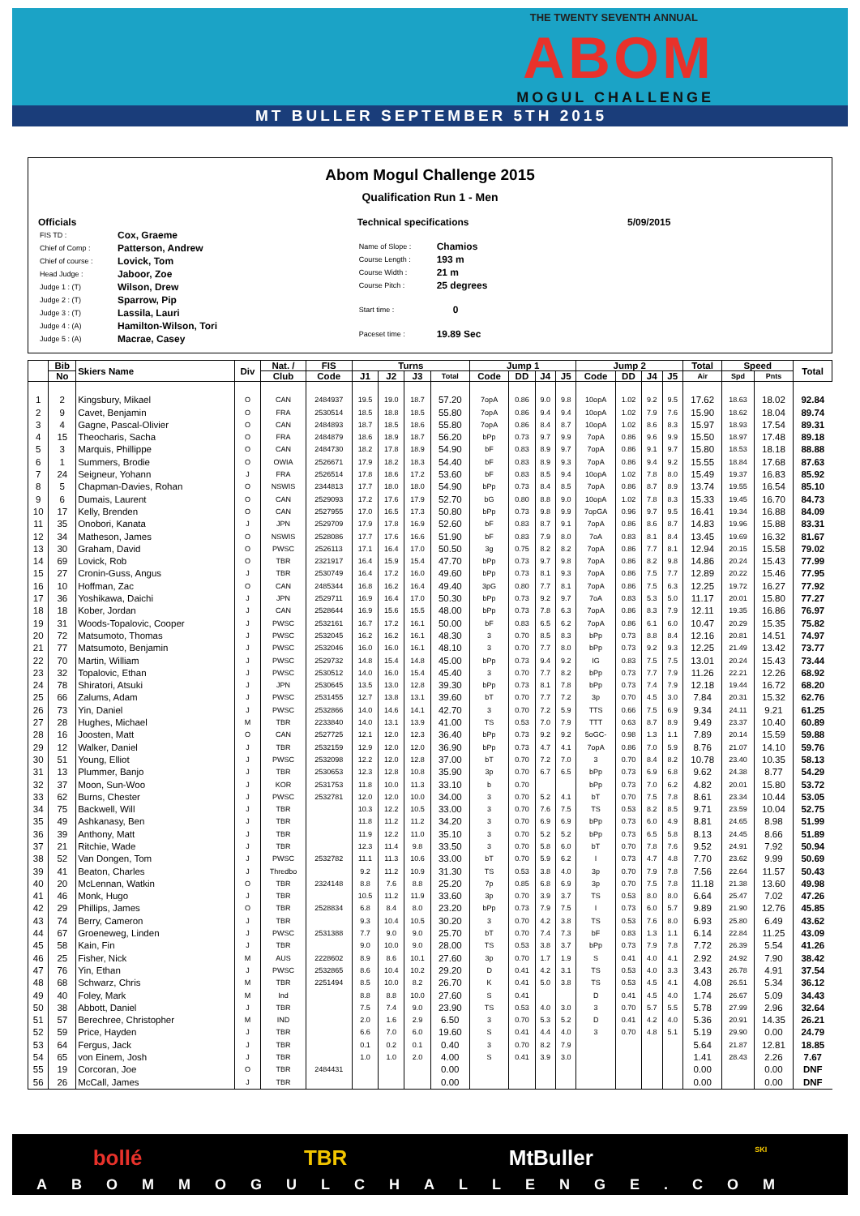THE TWENTY SEVENTH ANNUAL
ABOM
MOGUL CHALLENGE
MT BULLER SEPTEMBER 5TH 2015
Abom Mogul Challenge 2015
Qualification Run 1 - Men
Officials
| FIS TD : | Cox, Graeme |
| Chief of Comp : | Patterson, Andrew |
| Chief of course : | Lovick, Tom |
| Head Judge : | Jaboor, Zoe |
| Judge 1 : (T) | Wilson, Drew |
| Judge 2 : (T) | Sparrow, Pip |
| Judge 3 : (T) | Lassila, Lauri |
| Judge 4 : (A) | Hamilton-Wilson, Tori |
| Judge 5 : (A) | Macrae, Casey |
Technical specifications
| Name of Slope : | Chamios |
| Course Length : | 193 m |
| Course Width : | 21 m |
| Course Pitch : | 25 degrees |
| Start time : | 0 |
| Paceset time : | 19.89 Sec |
5/09/2015
| | Bib | Skiers Name | Div | Nat. / | FIS | Turns | | | | Jump 1 | | | | Jump 2 | | | | Total | Speed | | Total |
| --- | --- | --- | --- | --- | --- | --- | --- | --- | --- | --- | --- | --- | --- | --- | --- | --- | --- | --- | --- | --- | --- |
| | No | | | Club | Code | J1 | J2 | J3 | Total | Code | DD | J4 | J5 | Code | DD | J4 | J5 | Air | Spd | Pnts | |
| 1 | 2 | Kingsbury, Mikael | O | CAN | 2484937 | 19.5 | 19.0 | 18.7 | 57.20 | 7opA | 0.86 | 9.0 | 9.8 | 10opA | 1.02 | 9.2 | 9.5 | 17.62 | 18.63 | 18.02 | 92.84 |
| 2 | 9 | Cavet, Benjamin | O | FRA | 2530514 | 18.5 | 18.8 | 18.5 | 55.80 | 7opA | 0.86 | 9.4 | 9.4 | 10opA | 1.02 | 7.9 | 7.6 | 15.90 | 18.62 | 18.04 | 89.74 |
| 3 | 4 | Gagne, Pascal-Olivier | O | CAN | 2484893 | 18.7 | 18.5 | 18.6 | 55.80 | 7opA | 0.86 | 8.4 | 8.7 | 10opA | 1.02 | 8.6 | 8.3 | 15.97 | 18.93 | 17.54 | 89.31 |
| 4 | 15 | Theocharis, Sacha | O | FRA | 2484879 | 18.6 | 18.9 | 18.7 | 56.20 | bPp | 0.73 | 9.7 | 9.9 | 7opA | 0.86 | 9.6 | 9.9 | 15.50 | 18.97 | 17.48 | 89.18 |
| 5 | 3 | Marquis, Phillippe | O | CAN | 2484730 | 18.2 | 17.8 | 18.9 | 54.90 | bF | 0.83 | 8.9 | 9.7 | 7opA | 0.86 | 9.1 | 9.7 | 15.80 | 18.53 | 18.18 | 88.88 |
| 6 | 1 | Summers, Brodie | O | OWIA | 2526671 | 17.9 | 18.2 | 18.3 | 54.40 | bF | 0.83 | 8.9 | 9.3 | 7opA | 0.86 | 9.4 | 9.2 | 15.55 | 18.84 | 17.68 | 87.63 |
| 7 | 24 | Seigneur, Yohann | J | FRA | 2526514 | 17.8 | 18.6 | 17.2 | 53.60 | bF | 0.83 | 8.5 | 9.4 | 10opA | 1.02 | 7.8 | 8.0 | 15.49 | 19.37 | 16.83 | 85.92 |
| 8 | 5 | Chapman-Davies, Rohan | O | NSWIS | 2344813 | 17.7 | 18.0 | 18.0 | 54.90 | bPp | 0.73 | 8.4 | 8.5 | 7opA | 0.86 | 8.7 | 8.9 | 13.74 | 19.55 | 16.54 | 85.10 |
| 9 | 6 | Dumais, Laurent | O | CAN | 2529093 | 17.2 | 17.6 | 17.9 | 52.70 | bG | 0.80 | 8.8 | 9.0 | 10opA | 1.02 | 7.8 | 8.3 | 15.33 | 19.45 | 16.70 | 84.73 |
| 10 | 17 | Kelly, Brenden | O | CAN | 2527955 | 17.0 | 16.5 | 17.3 | 50.80 | bPp | 0.73 | 9.8 | 9.9 | 7opGA | 0.96 | 9.7 | 9.5 | 16.41 | 19.34 | 16.88 | 84.09 |
| 11 | 35 | Onobori, Kanata | J | JPN | 2529709 | 17.9 | 17.8 | 16.9 | 52.60 | bF | 0.83 | 8.7 | 9.1 | 7opA | 0.86 | 8.6 | 8.7 | 14.83 | 19.96 | 15.88 | 83.31 |
| 12 | 34 | Matheson, James | O | NSWIS | 2528086 | 17.7 | 17.6 | 16.6 | 51.90 | bF | 0.83 | 7.9 | 8.0 | 7oA | 0.83 | 8.1 | 8.4 | 13.45 | 19.69 | 16.32 | 81.67 |
| 13 | 30 | Graham, David | O | PWSC | 2526113 | 17.1 | 16.4 | 17.0 | 50.50 | 3g | 0.75 | 8.2 | 8.2 | 7opA | 0.86 | 7.7 | 8.1 | 12.94 | 20.15 | 15.58 | 79.02 |
| 14 | 69 | Lovick, Rob | O | TBR | 2321917 | 16.4 | 15.9 | 15.4 | 47.70 | bPp | 0.73 | 9.7 | 9.8 | 7opA | 0.86 | 8.2 | 9.8 | 14.86 | 20.24 | 15.43 | 77.99 |
| 15 | 27 | Cronin-Guss, Angus | J | TBR | 2530749 | 16.4 | 17.2 | 16.0 | 49.60 | bPp | 0.73 | 8.1 | 9.3 | 7opA | 0.86 | 7.5 | 7.7 | 12.89 | 20.22 | 15.46 | 77.95 |
| 16 | 10 | Hoffman, Zac | O | CAN | 2485344 | 16.8 | 16.2 | 16.4 | 49.40 | 3pG | 0.80 | 7.7 | 8.1 | 7opA | 0.86 | 7.5 | 6.3 | 12.25 | 19.72 | 16.27 | 77.92 |
| 17 | 36 | Yoshikawa, Daichi | J | JPN | 2529711 | 16.9 | 16.4 | 17.0 | 50.30 | bPp | 0.73 | 9.2 | 9.7 | 7oA | 0.83 | 5.3 | 5.0 | 11.17 | 20.01 | 15.80 | 77.27 |
| 18 | 18 | Kober, Jordan | J | CAN | 2528644 | 16.9 | 15.6 | 15.5 | 48.00 | bPp | 0.73 | 7.8 | 6.3 | 7opA | 0.86 | 8.3 | 7.9 | 12.11 | 19.35 | 16.86 | 76.97 |
| 19 | 31 | Woods-Topalovic, Cooper | J | PWSC | 2532161 | 16.7 | 17.2 | 16.1 | 50.00 | bF | 0.83 | 6.5 | 6.2 | 7opA | 0.86 | 6.1 | 6.0 | 10.47 | 20.29 | 15.35 | 75.82 |
| 20 | 72 | Matsumoto, Thomas | J | PWSC | 2532045 | 16.2 | 16.2 | 16.1 | 48.30 | 3 | 0.70 | 8.5 | 8.3 | bPp | 0.73 | 8.8 | 8.4 | 12.16 | 20.81 | 14.51 | 74.97 |
| 21 | 77 | Matsumoto, Benjamin | J | PWSC | 2532046 | 16.0 | 16.0 | 16.1 | 48.10 | 3 | 0.70 | 7.7 | 8.0 | bPp | 0.73 | 9.2 | 9.3 | 12.25 | 21.49 | 13.42 | 73.77 |
| 22 | 70 | Martin, William | J | PWSC | 2529732 | 14.8 | 15.4 | 14.8 | 45.00 | bPp | 0.73 | 9.4 | 9.2 | IG | 0.83 | 7.5 | 7.5 | 13.01 | 20.24 | 15.43 | 73.44 |
| 23 | 32 | Topalovic, Ethan | J | PWSC | 2530512 | 14.0 | 16.0 | 15.4 | 45.40 | 3 | 0.70 | 7.7 | 8.2 | bPp | 0.73 | 7.7 | 7.9 | 11.26 | 22.21 | 12.26 | 68.92 |
| 24 | 78 | Shiratori, Atsuki | J | JPN | 2530645 | 13.5 | 13.0 | 12.8 | 39.30 | bPp | 0.73 | 8.1 | 7.8 | bPp | 0.73 | 7.4 | 7.9 | 12.18 | 19.44 | 16.72 | 68.20 |
| 25 | 66 | Zalums, Adam | J | PWSC | 2531455 | 12.7 | 13.8 | 13.1 | 39.60 | bT | 0.70 | 7.7 | 7.2 | 3p | 0.70 | 4.5 | 3.0 | 7.84 | 20.31 | 15.32 | 62.76 |
| 26 | 73 | Yin, Daniel | J | PWSC | 2532866 | 14.0 | 14.6 | 14.1 | 42.70 | 3 | 0.70 | 7.2 | 5.9 | TTS | 0.66 | 7.5 | 6.9 | 9.34 | 24.11 | 9.21 | 61.25 |
| 27 | 28 | Hughes, Michael | M | TBR | 2233840 | 14.0 | 13.1 | 13.9 | 41.00 | TS | 0.53 | 7.0 | 7.9 | TTT | 0.63 | 8.7 | 8.9 | 9.49 | 23.37 | 10.40 | 60.89 |
| 28 | 16 | Joosten, Matt | O | CAN | 2527725 | 12.1 | 12.0 | 12.3 | 36.40 | bPp | 0.73 | 9.2 | 9.2 | 5oGC- | 0.98 | 1.3 | 1.1 | 7.89 | 20.14 | 15.59 | 59.88 |
| 29 | 12 | Walker, Daniel | J | TBR | 2532159 | 12.9 | 12.0 | 12.0 | 36.90 | bPp | 0.73 | 4.7 | 4.1 | 7opA | 0.86 | 7.0 | 5.9 | 8.76 | 21.07 | 14.10 | 59.76 |
| 30 | 51 | Young, Elliot | J | PWSC | 2532098 | 12.2 | 12.0 | 12.8 | 37.00 | bT | 0.70 | 7.2 | 7.0 | 3 | 0.70 | 8.4 | 8.2 | 10.78 | 23.40 | 10.35 | 58.13 |
| 31 | 13 | Plummer, Banjo | J | TBR | 2530653 | 12.3 | 12.8 | 10.8 | 35.90 | 3p | 0.70 | 6.7 | 6.5 | bPp | 0.73 | 6.9 | 6.8 | 9.62 | 24.38 | 8.77 | 54.29 |
| 32 | 37 | Moon, Sun-Woo | J | KOR | 2531753 | 11.8 | 10.0 | 11.3 | 33.10 | b | 0.70 | | | bPp | 0.73 | 7.0 | 6.2 | 4.82 | 20.01 | 15.80 | 53.72 |
| 33 | 62 | Burns, Chester | J | PWSC | 2532781 | 12.0 | 12.0 | 10.0 | 34.00 | 3 | 0.70 | 5.2 | 4.1 | bT | 0.70 | 7.5 | 7.8 | 8.61 | 23.34 | 10.44 | 53.05 |
| 34 | 75 | Backwell, Will | J | TBR | | 10.3 | 12.2 | 10.5 | 33.00 | 3 | 0.70 | 7.6 | 7.5 | TS | 0.53 | 8.2 | 8.5 | 9.71 | 23.59 | 10.04 | 52.75 |
| 35 | 49 | Ashkanasy, Ben | J | TBR | | 11.8 | 11.2 | 11.2 | 34.20 | 3 | 0.70 | 6.9 | 6.9 | bPp | 0.73 | 6.0 | 4.9 | 8.81 | 24.65 | 8.98 | 51.99 |
| 36 | 39 | Anthony, Matt | J | TBR | | 11.9 | 12.2 | 11.0 | 35.10 | 3 | 0.70 | 5.2 | 5.2 | bPp | 0.73 | 6.5 | 5.8 | 8.13 | 24.45 | 8.66 | 51.89 |
| 37 | 21 | Ritchie, Wade | J | TBR | | 12.3 | 11.4 | 9.8 | 33.50 | 3 | 0.70 | 5.8 | 6.0 | bT | 0.70 | 7.8 | 7.6 | 9.52 | 24.91 | 7.92 | 50.94 |
| 38 | 52 | Van Dongen, Tom | J | PWSC | 2532782 | 11.1 | 11.3 | 10.6 | 33.00 | bT | 0.70 | 5.9 | 6.2 | I | 0.73 | 4.7 | 4.8 | 7.70 | 23.62 | 9.99 | 50.69 |
| 39 | 41 | Beaton, Charles | J | Thredbo | | 9.2 | 11.2 | 10.9 | 31.30 | TS | 0.53 | 3.8 | 4.0 | 3p | 0.70 | 7.9 | 7.8 | 7.56 | 22.64 | 11.57 | 50.43 |
| 40 | 20 | McLennan, Watkin | O | TBR | 2324148 | 8.8 | 7.6 | 8.8 | 25.20 | 7p | 0.85 | 6.8 | 6.9 | 3p | 0.70 | 7.5 | 7.8 | 11.18 | 21.38 | 13.60 | 49.98 |
| 41 | 46 | Monk, Hugo | J | TBR | | 10.5 | 11.2 | 11.9 | 33.60 | 3p | 0.70 | 3.9 | 3.7 | TS | 0.53 | 8.0 | 8.0 | 6.64 | 25.47 | 7.02 | 47.26 |
| 42 | 29 | Phillips, James | O | TBR | 2528834 | 6.8 | 8.4 | 8.0 | 23.20 | bPp | 0.73 | 7.9 | 7.5 | I | 0.73 | 6.0 | 5.7 | 9.89 | 21.90 | 12.76 | 45.85 |
| 43 | 74 | Berry, Cameron | J | TBR | | 9.3 | 10.4 | 10.5 | 30.20 | 3 | 0.70 | 4.2 | 3.8 | TS | 0.53 | 7.6 | 8.0 | 6.93 | 25.80 | 6.49 | 43.62 |
| 44 | 67 | Groeneweg, Linden | J | PWSC | 2531388 | 7.7 | 9.0 | 9.0 | 25.70 | bT | 0.70 | 7.4 | 7.3 | bF | 0.83 | 1.3 | 1.1 | 6.14 | 22.84 | 11.25 | 43.09 |
| 45 | 58 | Kain, Fin | J | TBR | | 9.0 | 10.0 | 9.0 | 28.00 | TS | 0.53 | 3.8 | 3.7 | bPp | 0.73 | 7.9 | 7.8 | 7.72 | 26.39 | 5.54 | 41.26 |
| 46 | 25 | Fisher, Nick | M | AUS | 2228602 | 8.9 | 8.6 | 10.1 | 27.60 | 3p | 0.70 | 1.7 | 1.9 | S | 0.41 | 4.0 | 4.1 | 2.92 | 24.92 | 7.90 | 38.42 |
| 47 | 76 | Yin, Ethan | J | PWSC | 2532865 | 8.6 | 10.4 | 10.2 | 29.20 | D | 0.41 | 4.2 | 3.1 | TS | 0.53 | 4.0 | 3.3 | 3.43 | 26.78 | 4.91 | 37.54 |
| 48 | 68 | Schwarz, Chris | M | TBR | 2251494 | 8.5 | 10.0 | 8.2 | 26.70 | K | 0.41 | 5.0 | 3.8 | TS | 0.53 | 4.5 | 4.1 | 4.08 | 26.51 | 5.34 | 36.12 |
| 49 | 40 | Foley, Mark | M | Ind | | 8.8 | 8.8 | 10.0 | 27.60 | S | 0.41 | | | D | 0.41 | 4.5 | 4.0 | 1.74 | 26.67 | 5.09 | 34.43 |
| 50 | 38 | Abbott, Daniel | J | TBR | | 7.5 | 7.4 | 9.0 | 23.90 | TS | 0.53 | 4.0 | 3.0 | 3 | 0.70 | 5.7 | 5.5 | 5.78 | 27.99 | 2.96 | 32.64 |
| 51 | 57 | Berechree, Christopher | M | IND | | 2.0 | 1.6 | 2.9 | 6.50 | 3 | 0.70 | 5.3 | 5.2 | D | 0.41 | 4.2 | 4.0 | 5.36 | 20.91 | 14.35 | 26.21 |
| 52 | 59 | Price, Hayden | J | TBR | | 6.6 | 7.0 | 6.0 | 19.60 | S | 0.41 | 4.4 | 4.0 | 3 | 0.70 | 4.8 | 5.1 | 5.19 | 29.90 | 0.00 | 24.79 |
| 53 | 64 | Fergus, Jack | J | TBR | | 0.1 | 0.2 | 0.1 | 0.40 | 3 | 0.70 | 8.2 | 7.9 | | | | | 5.64 | 21.87 | 12.81 | 18.85 |
| 54 | 65 | von Einem, Josh | J | TBR | | 1.0 | 1.0 | 2.0 | 4.00 | S | 0.41 | 3.9 | 3.0 | | | | | 1.41 | 28.43 | 2.26 | 7.67 |
| 55 | 19 | Corcoran, Joe | O | TBR | 2484431 | | | | 0.00 | | | | | | | | | 0.00 | | 0.00 | DNF |
| 56 | 26 | McCall, James | J | TBR | | | | | 0.00 | | | | | | | | | 0.00 | | 0.00 | DNF |
bollé TBR MtBuller SKI
ABOMMOGULCHALLENGE.COM